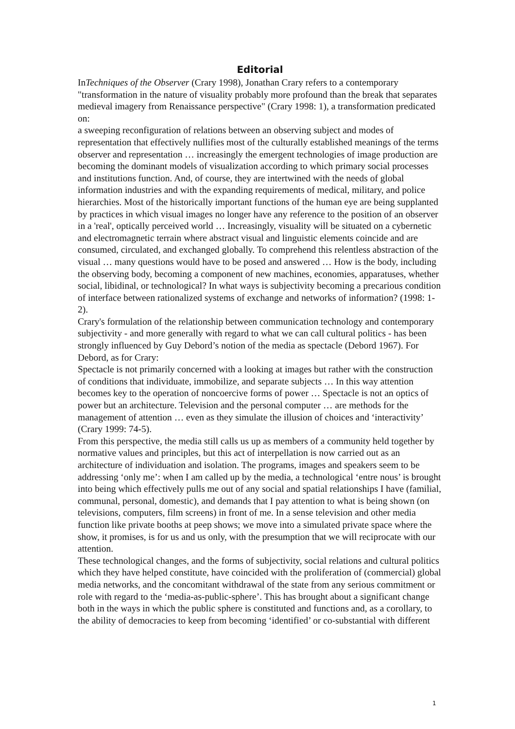Editorial
InTechniques of the Observer (Crary 1998), Jonathan Crary refers to a contemporary "transformation in the nature of visuality probably more profound than the break that separates medieval imagery from Renaissance perspective" (Crary 1998: 1), a transformation predicated on:
a sweeping reconfiguration of relations between an observing subject and modes of representation that effectively nullifies most of the culturally established meanings of the terms observer and representation … increasingly the emergent technologies of image production are becoming the dominant models of visualization according to which primary social processes and institutions function. And, of course, they are intertwined with the needs of global information industries and with the expanding requirements of medical, military, and police hierarchies. Most of the historically important functions of the human eye are being supplanted by practices in which visual images no longer have any reference to the position of an observer in a 'real', optically perceived world … Increasingly, visuality will be situated on a cybernetic and electromagnetic terrain where abstract visual and linguistic elements coincide and are consumed, circulated, and exchanged globally. To comprehend this relentless abstraction of the visual … many questions would have to be posed and answered … How is the body, including the observing body, becoming a component of new machines, economies, apparatuses, whether social, libidinal, or technological? In what ways is subjectivity becoming a precarious condition of interface between rationalized systems of exchange and networks of information? (1998: 1-2).
Crary's formulation of the relationship between communication technology and contemporary subjectivity - and more generally with regard to what we can call cultural politics - has been strongly influenced by Guy Debord’s notion of the media as spectacle (Debord 1967). For Debord, as for Crary:
Spectacle is not primarily concerned with a looking at images but rather with the construction of conditions that individuate, immobilize, and separate subjects … In this way attention becomes key to the operation of noncoercive forms of power … Spectacle is not an optics of power but an architecture. Television and the personal computer … are methods for the management of attention … even as they simulate the illusion of choices and ‘interactivity’ (Crary 1999: 74-5).
From this perspective, the media still calls us up as members of a community held together by normative values and principles, but this act of interpellation is now carried out as an architecture of individuation and isolation. The programs, images and speakers seem to be addressing ‘only me’: when I am called up by the media, a technological ‘entre nous’ is brought into being which effectively pulls me out of any social and spatial relationships I have (familial, communal, personal, domestic), and demands that I pay attention to what is being shown (on televisions, computers, film screens) in front of me. In a sense television and other media function like private booths at peep shows; we move into a simulated private space where the show, it promises, is for us and us only, with the presumption that we will reciprocate with our attention.
These technological changes, and the forms of subjectivity, social relations and cultural politics which they have helped constitute, have coincided with the proliferation of (commercial) global media networks, and the concomitant withdrawal of the state from any serious commitment or role with regard to the ‘media-as-public-sphere’. This has brought about a significant change both in the ways in which the public sphere is constituted and functions and, as a corollary, to the ability of democracies to keep from becoming ‘identified’ or co-substantial with different
1